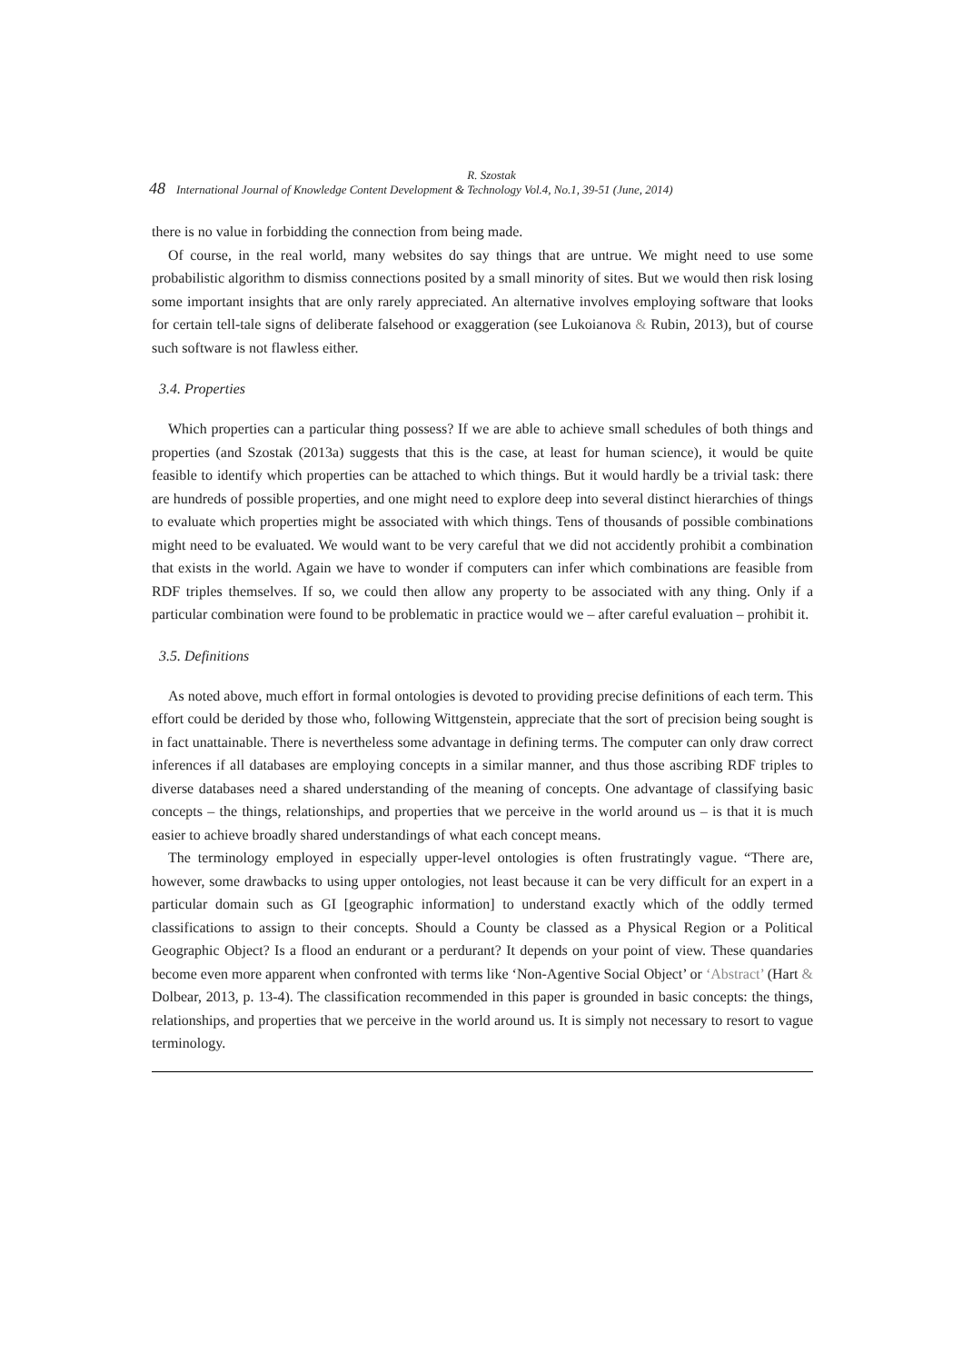R. Szostak
48 International Journal of Knowledge Content Development & Technology Vol.4, No.1, 39-51 (June, 2014)
there is no value in forbidding the connection from being made.
Of course, in the real world, many websites do say things that are untrue. We might need to use some probabilistic algorithm to dismiss connections posited by a small minority of sites. But we would then risk losing some important insights that are only rarely appreciated. An alternative involves employing software that looks for certain tell-tale signs of deliberate falsehood or exaggeration (see Lukoianova & Rubin, 2013), but of course such software is not flawless either.
3.4. Properties
Which properties can a particular thing possess? If we are able to achieve small schedules of both things and properties (and Szostak (2013a) suggests that this is the case, at least for human science), it would be quite feasible to identify which properties can be attached to which things. But it would hardly be a trivial task: there are hundreds of possible properties, and one might need to explore deep into several distinct hierarchies of things to evaluate which properties might be associated with which things. Tens of thousands of possible combinations might need to be evaluated. We would want to be very careful that we did not accidently prohibit a combination that exists in the world. Again we have to wonder if computers can infer which combinations are feasible from RDF triples themselves. If so, we could then allow any property to be associated with any thing. Only if a particular combination were found to be problematic in practice would we – after careful evaluation – prohibit it.
3.5. Definitions
As noted above, much effort in formal ontologies is devoted to providing precise definitions of each term. This effort could be derided by those who, following Wittgenstein, appreciate that the sort of precision being sought is in fact unattainable. There is nevertheless some advantage in defining terms. The computer can only draw correct inferences if all databases are employing concepts in a similar manner, and thus those ascribing RDF triples to diverse databases need a shared understanding of the meaning of concepts. One advantage of classifying basic concepts – the things, relationships, and properties that we perceive in the world around us – is that it is much easier to achieve broadly shared understandings of what each concept means.
The terminology employed in especially upper-level ontologies is often frustratingly vague. “There are, however, some drawbacks to using upper ontologies, not least because it can be very difficult for an expert in a particular domain such as GI [geographic information] to understand exactly which of the oddly termed classifications to assign to their concepts. Should a County be classed as a Physical Region or a Political Geographic Object? Is a flood an endurant or a perdurant? It depends on your point of view. These quandaries become even more apparent when confronted with terms like ‘Non-Agentive Social Object’ or ‘Abstract’ (Hart & Dolbear, 2013, p. 13-4). The classification recommended in this paper is grounded in basic concepts: the things, relationships, and properties that we perceive in the world around us. It is simply not necessary to resort to vague terminology.